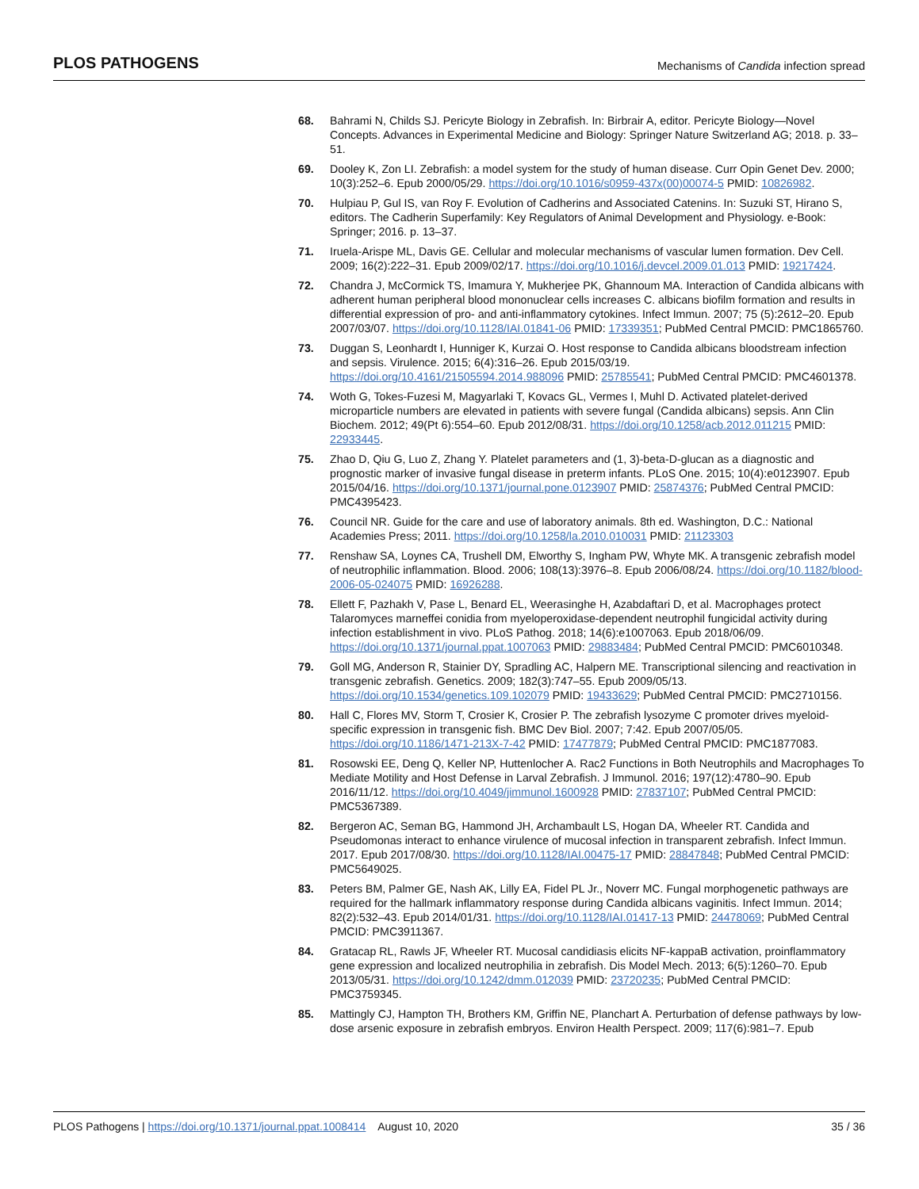PLOS PATHOGENS Mechanisms of Candida infection spread
68. Bahrami N, Childs SJ. Pericyte Biology in Zebrafish. In: Birbrair A, editor. Pericyte Biology—Novel Concepts. Advances in Experimental Medicine and Biology: Springer Nature Switzerland AG; 2018. p. 33–51.
69. Dooley K, Zon LI. Zebrafish: a model system for the study of human disease. Curr Opin Genet Dev. 2000; 10(3):252–6. Epub 2000/05/29. https://doi.org/10.1016/s0959-437x(00)00074-5 PMID: 10826982.
70. Hulpiau P, Gul IS, van Roy F. Evolution of Cadherins and Associated Catenins. In: Suzuki ST, Hirano S, editors. The Cadherin Superfamily: Key Regulators of Animal Development and Physiology. e-Book: Springer; 2016. p. 13–37.
71. Iruela-Arispe ML, Davis GE. Cellular and molecular mechanisms of vascular lumen formation. Dev Cell. 2009; 16(2):222–31. Epub 2009/02/17. https://doi.org/10.1016/j.devcel.2009.01.013 PMID: 19217424.
72. Chandra J, McCormick TS, Imamura Y, Mukherjee PK, Ghannoum MA. Interaction of Candida albicans with adherent human peripheral blood mononuclear cells increases C. albicans biofilm formation and results in differential expression of pro- and anti-inflammatory cytokines. Infect Immun. 2007; 75 (5):2612–20. Epub 2007/03/07. https://doi.org/10.1128/IAI.01841-06 PMID: 17339351; PubMed Central PMCID: PMC1865760.
73. Duggan S, Leonhardt I, Hunniger K, Kurzai O. Host response to Candida albicans bloodstream infection and sepsis. Virulence. 2015; 6(4):316–26. Epub 2015/03/19. https://doi.org/10.4161/21505594.2014.988096 PMID: 25785541; PubMed Central PMCID: PMC4601378.
74. Woth G, Tokes-Fuzesi M, Magyarlaki T, Kovacs GL, Vermes I, Muhl D. Activated platelet-derived microparticle numbers are elevated in patients with severe fungal (Candida albicans) sepsis. Ann Clin Biochem. 2012; 49(Pt 6):554–60. Epub 2012/08/31. https://doi.org/10.1258/acb.2012.011215 PMID: 22933445.
75. Zhao D, Qiu G, Luo Z, Zhang Y. Platelet parameters and (1, 3)-beta-D-glucan as a diagnostic and prognostic marker of invasive fungal disease in preterm infants. PLoS One. 2015; 10(4):e0123907. Epub 2015/04/16. https://doi.org/10.1371/journal.pone.0123907 PMID: 25874376; PubMed Central PMCID: PMC4395423.
76. Council NR. Guide for the care and use of laboratory animals. 8th ed. Washington, D.C.: National Academies Press; 2011. https://doi.org/10.1258/la.2010.010031 PMID: 21123303
77. Renshaw SA, Loynes CA, Trushell DM, Elworthy S, Ingham PW, Whyte MK. A transgenic zebrafish model of neutrophilic inflammation. Blood. 2006; 108(13):3976–8. Epub 2006/08/24. https://doi.org/10.1182/blood-2006-05-024075 PMID: 16926288.
78. Ellett F, Pazhakh V, Pase L, Benard EL, Weerasinghe H, Azabdaftari D, et al. Macrophages protect Talaromyces marneffei conidia from myeloperoxidase-dependent neutrophil fungicidal activity during infection establishment in vivo. PLoS Pathog. 2018; 14(6):e1007063. Epub 2018/06/09. https://doi.org/10.1371/journal.ppat.1007063 PMID: 29883484; PubMed Central PMCID: PMC6010348.
79. Goll MG, Anderson R, Stainier DY, Spradling AC, Halpern ME. Transcriptional silencing and reactivation in transgenic zebrafish. Genetics. 2009; 182(3):747–55. Epub 2009/05/13. https://doi.org/10.1534/genetics.109.102079 PMID: 19433629; PubMed Central PMCID: PMC2710156.
80. Hall C, Flores MV, Storm T, Crosier K, Crosier P. The zebrafish lysozyme C promoter drives myeloid-specific expression in transgenic fish. BMC Dev Biol. 2007; 7:42. Epub 2007/05/05. https://doi.org/10.1186/1471-213X-7-42 PMID: 17477879; PubMed Central PMCID: PMC1877083.
81. Rosowski EE, Deng Q, Keller NP, Huttenlocher A. Rac2 Functions in Both Neutrophils and Macrophages To Mediate Motility and Host Defense in Larval Zebrafish. J Immunol. 2016; 197(12):4780–90. Epub 2016/11/12. https://doi.org/10.4049/jimmunol.1600928 PMID: 27837107; PubMed Central PMCID: PMC5367389.
82. Bergeron AC, Seman BG, Hammond JH, Archambault LS, Hogan DA, Wheeler RT. Candida and Pseudomonas interact to enhance virulence of mucosal infection in transparent zebrafish. Infect Immun. 2017. Epub 2017/08/30. https://doi.org/10.1128/IAI.00475-17 PMID: 28847848; PubMed Central PMCID: PMC5649025.
83. Peters BM, Palmer GE, Nash AK, Lilly EA, Fidel PL Jr., Noverr MC. Fungal morphogenetic pathways are required for the hallmark inflammatory response during Candida albicans vaginitis. Infect Immun. 2014; 82(2):532–43. Epub 2014/01/31. https://doi.org/10.1128/IAI.01417-13 PMID: 24478069; PubMed Central PMCID: PMC3911367.
84. Gratacap RL, Rawls JF, Wheeler RT. Mucosal candidiasis elicits NF-kappaB activation, proinflammatory gene expression and localized neutrophilia in zebrafish. Dis Model Mech. 2013; 6(5):1260–70. Epub 2013/05/31. https://doi.org/10.1242/dmm.012039 PMID: 23720235; PubMed Central PMCID: PMC3759345.
85. Mattingly CJ, Hampton TH, Brothers KM, Griffin NE, Planchart A. Perturbation of defense pathways by low-dose arsenic exposure in zebrafish embryos. Environ Health Perspect. 2009; 117(6):981–7. Epub
PLOS Pathogens | https://doi.org/10.1371/journal.ppat.1008414 August 10, 2020 35 / 36